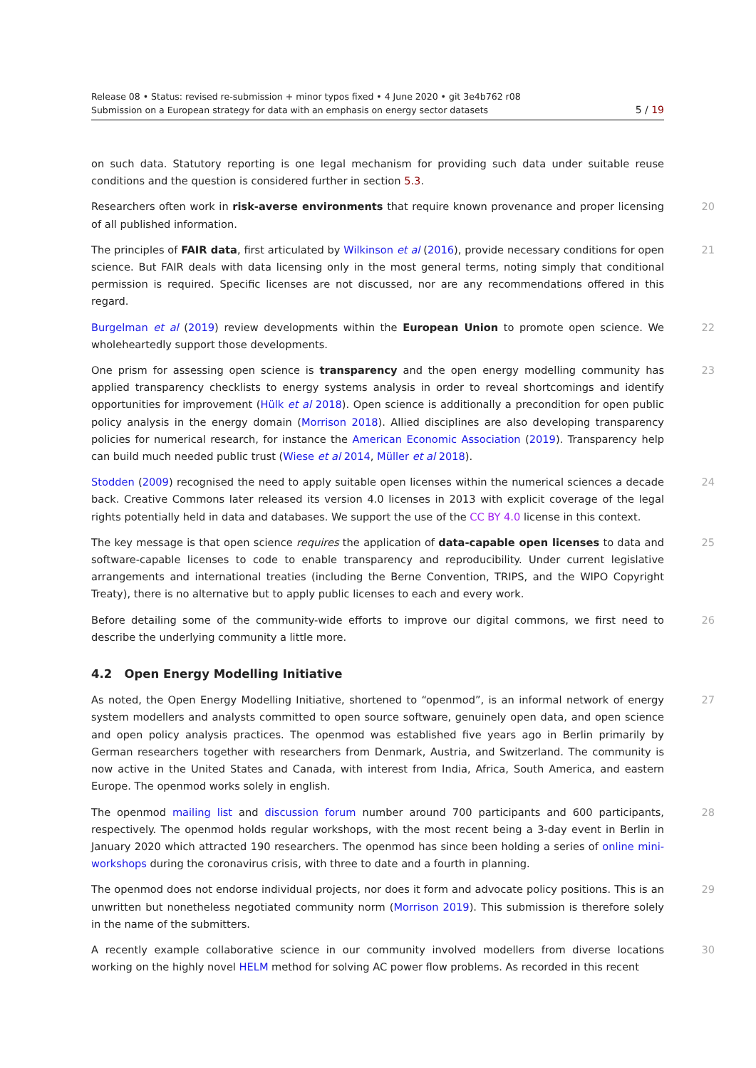Release 08 • Status: revised re-submission + minor typos fixed • 4 June 2020 • git 3e4b762 r08
Submission on a European strategy for data with an emphasis on energy sector datasets 5 / 19
on such data. Statutory reporting is one legal mechanism for providing such data under suitable reuse conditions and the question is considered further in section 5.3.
Researchers often work in risk-averse environments that require known provenance and proper licensing of all published information. 20
The principles of FAIR data, first articulated by Wilkinson et al (2016), provide necessary conditions for open science. But FAIR deals with data licensing only in the most general terms, noting simply that conditional permission is required. Specific licenses are not discussed, nor are any recommendations offered in this regard. 21
Burgelman et al (2019) review developments within the European Union to promote open science. We wholeheartedly support those developments. 22
One prism for assessing open science is transparency and the open energy modelling community has applied transparency checklists to energy systems analysis in order to reveal shortcomings and identify opportunities for improvement (Hülk et al 2018). Open science is additionally a precondition for open public policy analysis in the energy domain (Morrison 2018). Allied disciplines are also developing transparency policies for numerical research, for instance the American Economic Association (2019). Transparency help can build much needed public trust (Wiese et al 2014, Müller et al 2018). 23
Stodden (2009) recognised the need to apply suitable open licenses within the numerical sciences a decade back. Creative Commons later released its version 4.0 licenses in 2013 with explicit coverage of the legal rights potentially held in data and databases. We support the use of the CC BY 4.0 license in this context. 24
The key message is that open science requires the application of data-capable open licenses to data and software-capable licenses to code to enable transparency and reproducibility. Under current legislative arrangements and international treaties (including the Berne Convention, TRIPS, and the WIPO Copyright Treaty), there is no alternative but to apply public licenses to each and every work. 25
Before detailing some of the community-wide efforts to improve our digital commons, we first need to describe the underlying community a little more. 26
4.2 Open Energy Modelling Initiative
As noted, the Open Energy Modelling Initiative, shortened to “openmod”, is an informal network of energy system modellers and analysts committed to open source software, genuinely open data, and open science and open policy analysis practices. The openmod was established five years ago in Berlin primarily by German researchers together with researchers from Denmark, Austria, and Switzerland. The community is now active in the United States and Canada, with interest from India, Africa, South America, and eastern Europe. The openmod works solely in english. 27
The openmod mailing list and discussion forum number around 700 participants and 600 participants, respectively. The openmod holds regular workshops, with the most recent being a 3-day event in Berlin in January 2020 which attracted 190 researchers. The openmod has since been holding a series of online mini-workshops during the coronavirus crisis, with three to date and a fourth in planning. 28
The openmod does not endorse individual projects, nor does it form and advocate policy positions. This is an unwritten but nonetheless negotiated community norm (Morrison 2019). This submission is therefore solely in the name of the submitters. 29
A recently example collaborative science in our community involved modellers from diverse locations working on the highly novel HELM method for solving AC power flow problems. As recorded in this recent 30